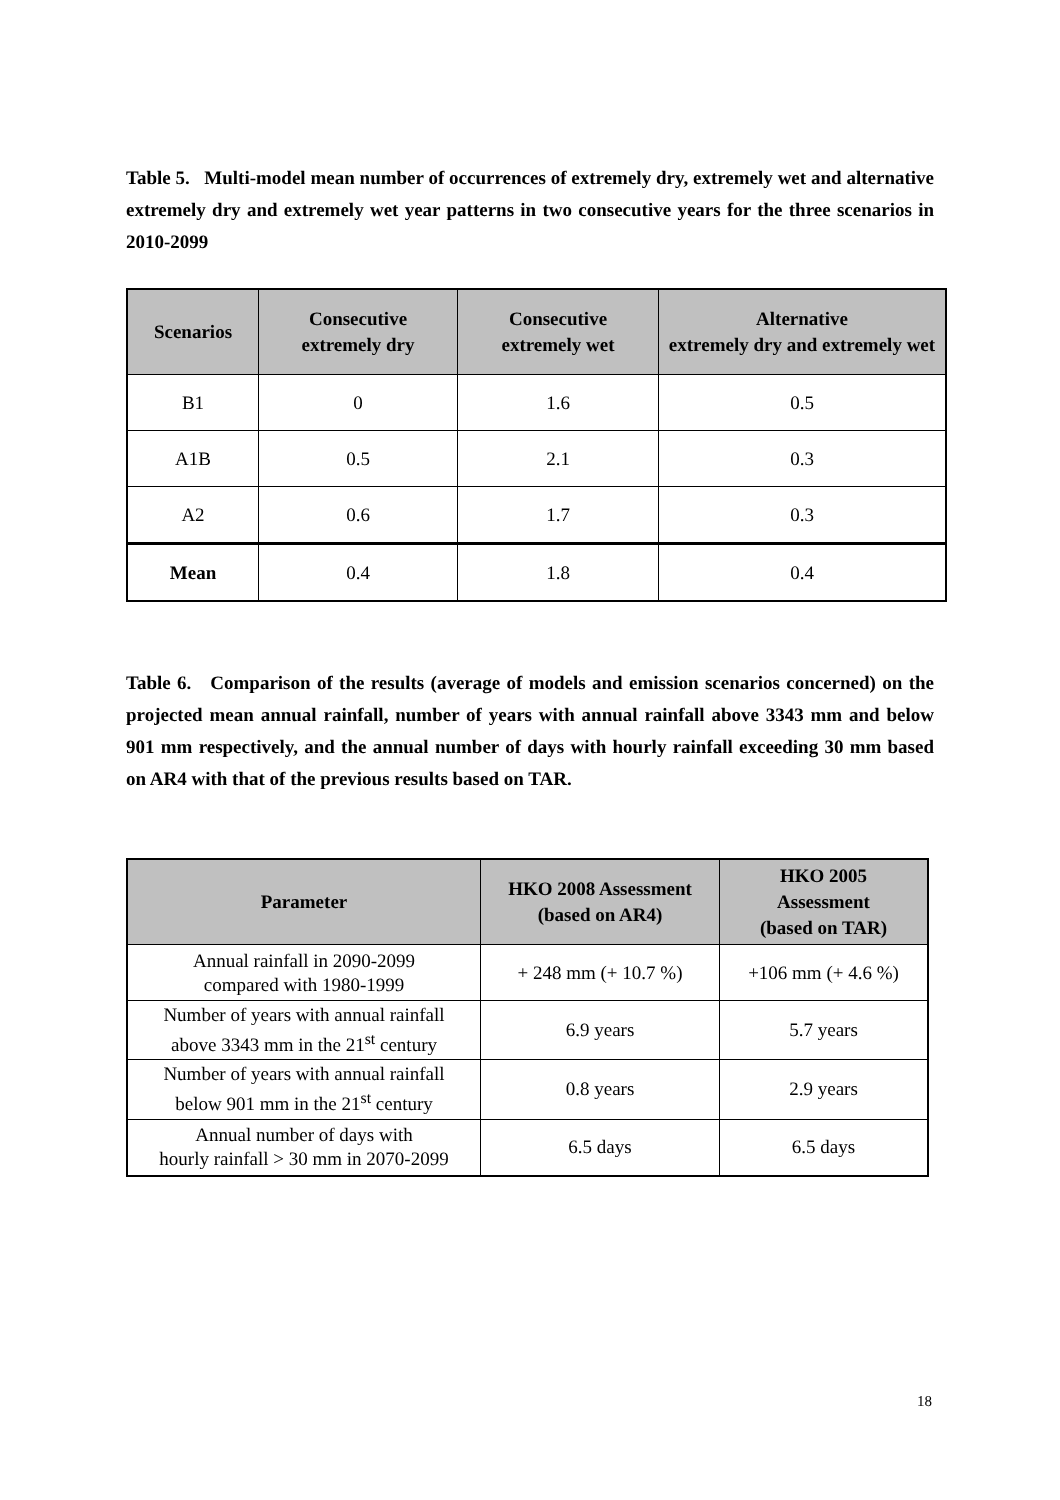Table 5. Multi-model mean number of occurrences of extremely dry, extremely wet and alternative extremely dry and extremely wet year patterns in two consecutive years for the three scenarios in 2010-2099
| Scenarios | Consecutive extremely dry | Consecutive extremely wet | Alternative extremely dry and extremely wet |
| --- | --- | --- | --- |
| B1 | 0 | 1.6 | 0.5 |
| A1B | 0.5 | 2.1 | 0.3 |
| A2 | 0.6 | 1.7 | 0.3 |
| Mean | 0.4 | 1.8 | 0.4 |
Table 6. Comparison of the results (average of models and emission scenarios concerned) on the projected mean annual rainfall, number of years with annual rainfall above 3343 mm and below 901 mm respectively, and the annual number of days with hourly rainfall exceeding 30 mm based on AR4 with that of the previous results based on TAR.
| Parameter | HKO 2008 Assessment (based on AR4) | HKO 2005 Assessment (based on TAR) |
| --- | --- | --- |
| Annual rainfall in 2090-2099 compared with 1980-1999 | + 248 mm (+ 10.7 %) | +106 mm (+ 4.6 %) |
| Number of years with annual rainfall above 3343 mm in the 21<sup>st</sup> century | 6.9 years | 5.7 years |
| Number of years with annual rainfall below 901 mm in the 21<sup>st</sup> century | 0.8 years | 2.9 years |
| Annual number of days with hourly rainfall > 30 mm in 2070-2099 | 6.5 days | 6.5 days |
18